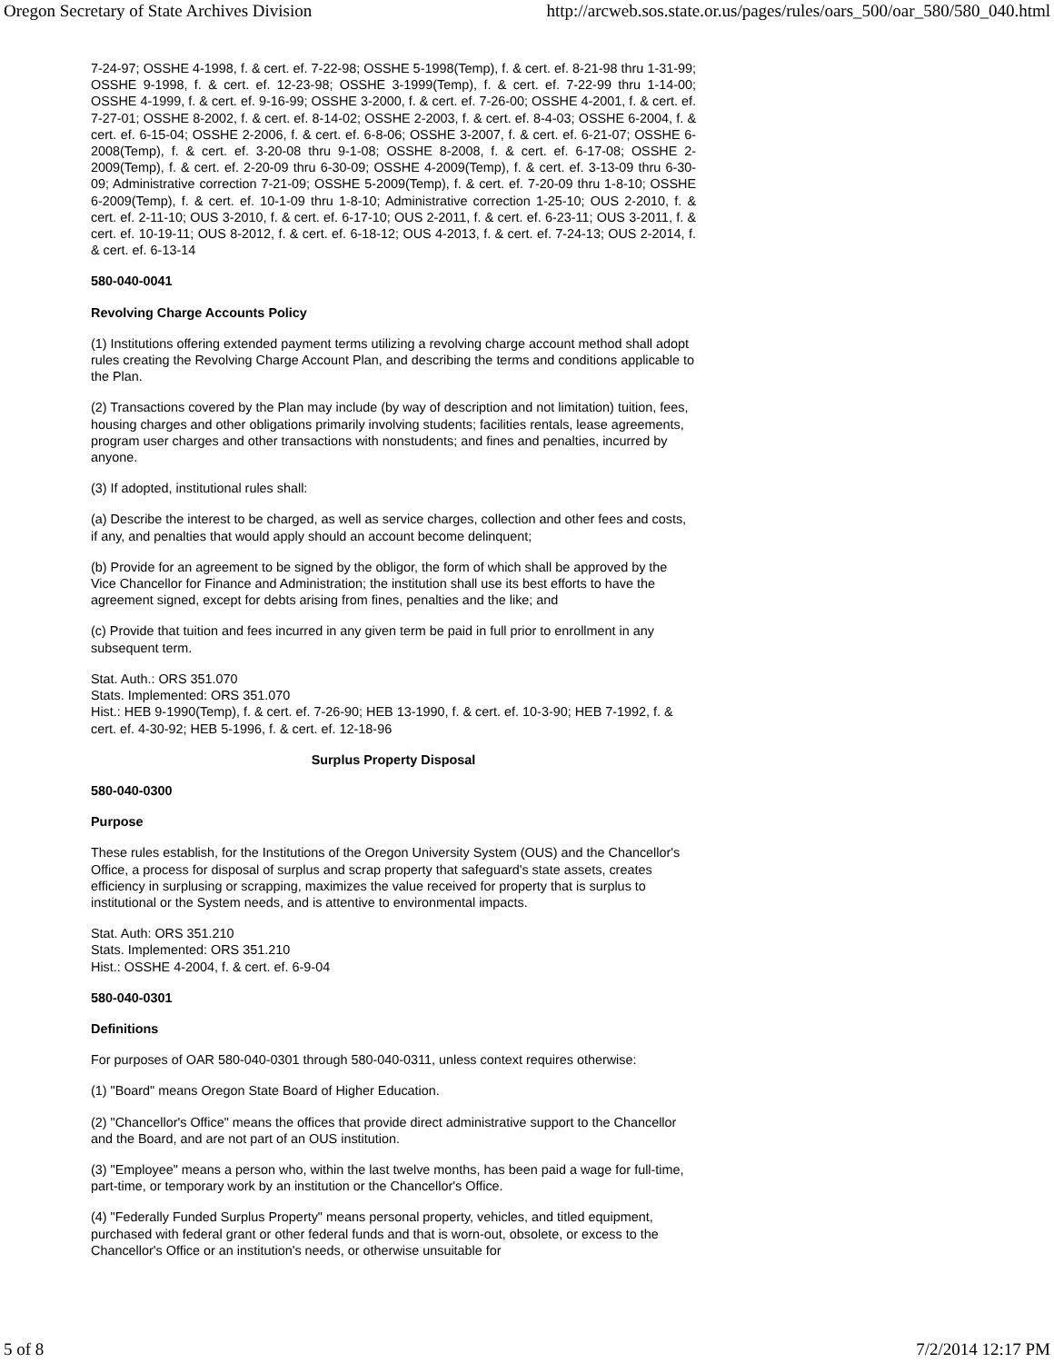Oregon Secretary of State Archives Division http://arcweb.sos.state.or.us/pages/rules/oars_500/oar_580/580_040.html
7-24-97; OSSHE 4-1998, f. & cert. ef. 7-22-98; OSSHE 5-1998(Temp), f. & cert. ef. 8-21-98 thru 1-31-99; OSSHE 9-1998, f. & cert. ef. 12-23-98; OSSHE 3-1999(Temp), f. & cert. ef. 7-22-99 thru 1-14-00; OSSHE 4-1999, f. & cert. ef. 9-16-99; OSSHE 3-2000, f. & cert. ef. 7-26-00; OSSHE 4-2001, f. & cert. ef. 7-27-01; OSSHE 8-2002, f. & cert. ef. 8-14-02; OSSHE 2-2003, f. & cert. ef. 8-4-03; OSSHE 6-2004, f. & cert. ef. 6-15-04; OSSHE 2-2006, f. & cert. ef. 6-8-06; OSSHE 3-2007, f. & cert. ef. 6-21-07; OSSHE 6-2008(Temp), f. & cert. ef. 3-20-08 thru 9-1-08; OSSHE 8-2008, f. & cert. ef. 6-17-08; OSSHE 2-2009(Temp), f. & cert. ef. 2-20-09 thru 6-30-09; OSSHE 4-2009(Temp), f. & cert. ef. 3-13-09 thru 6-30-09; Administrative correction 7-21-09; OSSHE 5-2009(Temp), f. & cert. ef. 7-20-09 thru 1-8-10; OSSHE 6-2009(Temp), f. & cert. ef. 10-1-09 thru 1-8-10; Administrative correction 1-25-10; OUS 2-2010, f. & cert. ef. 2-11-10; OUS 3-2010, f. & cert. ef. 6-17-10; OUS 2-2011, f. & cert. ef. 6-23-11; OUS 3-2011, f. & cert. ef. 10-19-11; OUS 8-2012, f. & cert. ef. 6-18-12; OUS 4-2013, f. & cert. ef. 7-24-13; OUS 2-2014, f. & cert. ef. 6-13-14
580-040-0041
Revolving Charge Accounts Policy
(1) Institutions offering extended payment terms utilizing a revolving charge account method shall adopt rules creating the Revolving Charge Account Plan, and describing the terms and conditions applicable to the Plan.
(2) Transactions covered by the Plan may include (by way of description and not limitation) tuition, fees, housing charges and other obligations primarily involving students; facilities rentals, lease agreements, program user charges and other transactions with nonstudents; and fines and penalties, incurred by anyone.
(3) If adopted, institutional rules shall:
(a) Describe the interest to be charged, as well as service charges, collection and other fees and costs, if any, and penalties that would apply should an account become delinquent;
(b) Provide for an agreement to be signed by the obligor, the form of which shall be approved by the Vice Chancellor for Finance and Administration; the institution shall use its best efforts to have the agreement signed, except for debts arising from fines, penalties and the like; and
(c) Provide that tuition and fees incurred in any given term be paid in full prior to enrollment in any subsequent term.
Stat. Auth.: ORS 351.070
Stats. Implemented: ORS 351.070
Hist.: HEB 9-1990(Temp), f. & cert. ef. 7-26-90; HEB 13-1990, f. & cert. ef. 10-3-90; HEB 7-1992, f. & cert. ef. 4-30-92; HEB 5-1996, f. & cert. ef. 12-18-96
Surplus Property Disposal
580-040-0300
Purpose
These rules establish, for the Institutions of the Oregon University System (OUS) and the Chancellor's Office, a process for disposal of surplus and scrap property that safeguard's state assets, creates efficiency in surplusing or scrapping, maximizes the value received for property that is surplus to institutional or the System needs, and is attentive to environmental impacts.
Stat. Auth: ORS 351.210
Stats. Implemented: ORS 351.210
Hist.: OSSHE 4-2004, f. & cert. ef. 6-9-04
580-040-0301
Definitions
For purposes of OAR 580-040-0301 through 580-040-0311, unless context requires otherwise:
(1) "Board" means Oregon State Board of Higher Education.
(2) "Chancellor's Office" means the offices that provide direct administrative support to the Chancellor and the Board, and are not part of an OUS institution.
(3) "Employee" means a person who, within the last twelve months, has been paid a wage for full-time, part-time, or temporary work by an institution or the Chancellor's Office.
(4) "Federally Funded Surplus Property" means personal property, vehicles, and titled equipment, purchased with federal grant or other federal funds and that is worn-out, obsolete, or excess to the Chancellor's Office or an institution's needs, or otherwise unsuitable for
5 of 8 7/2/2014 12:17 PM